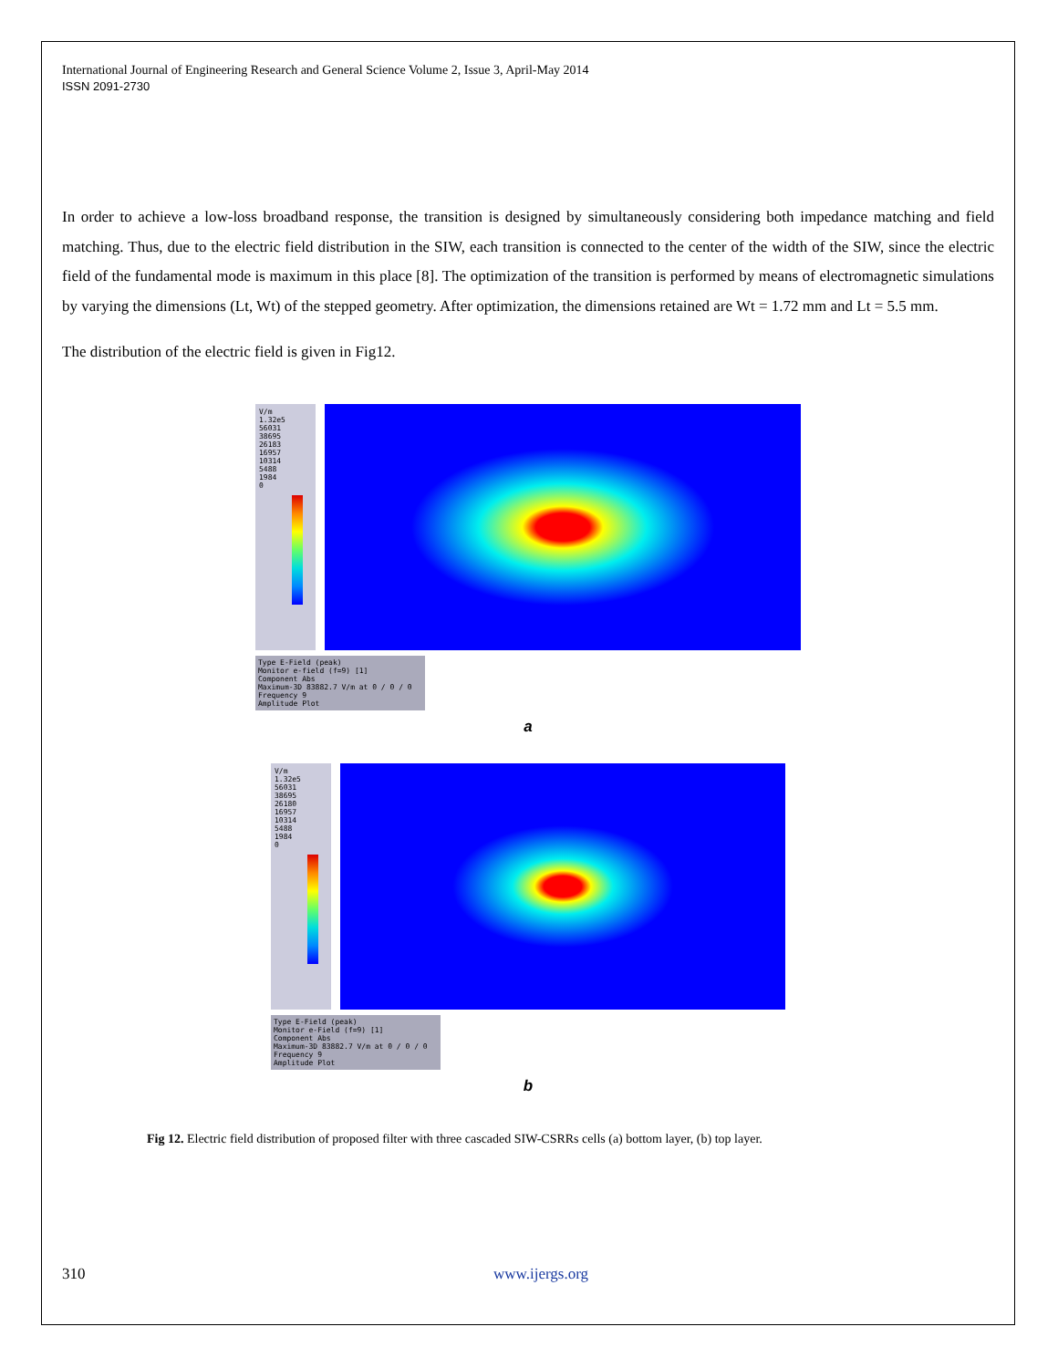International Journal of Engineering Research and General Science Volume 2, Issue 3, April-May 2014
ISSN 2091-2730
In order to achieve a low-loss broadband response, the transition is designed by simultaneously considering both impedance matching and field matching. Thus, due to the electric field distribution in the SIW, each transition is connected to the center of the width of the SIW, since the electric field of the fundamental mode is maximum in this place [8]. The optimization of the transition is performed by means of electromagnetic simulations by varying the dimensions (Lt, Wt) of the stepped geometry. After optimization, the dimensions retained are Wt = 1.72 mm and Lt = 5.5 mm.
The distribution of the electric field is given in Fig12.
V/m
1.32e5
56031
38695
26183
16957
10314
5488
1984
0
Type E-Field (peak)
Monitor e-field (f=9) [1]
Component Abs
Maximum-3D 83882.7 V/m at 0 / 0 / 0
Frequency 9
Amplitude Plot
a
V/m
1.32e5
56031
38695
26180
16957
10314
5488
1984
0
Type E-Field (peak)
Monitor e-Field (f=9) [1]
Component Abs
Maximum-3D 83882.7 V/m at 0 / 0 / 0
Frequency 9
Amplitude Plot
b
Fig 12. Electric field distribution of proposed filter with three cascaded SIW-CSRRs cells (a) bottom layer, (b) top layer.
310 www.ijergs.org